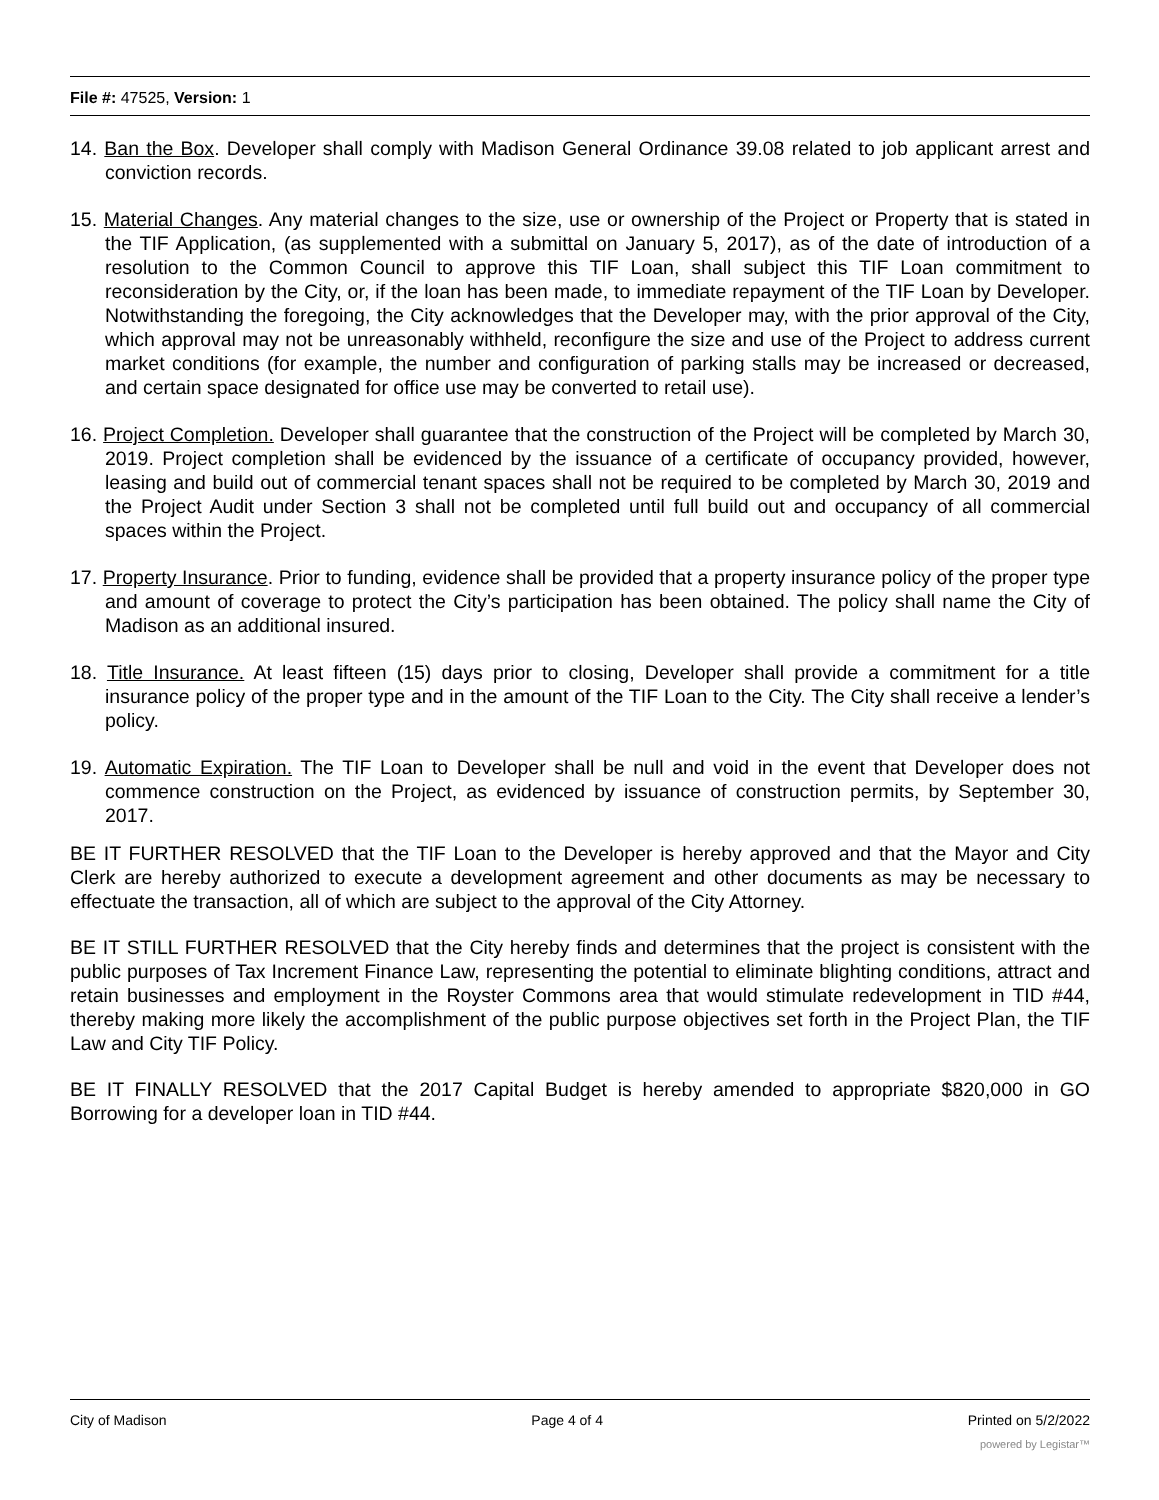File #: 47525, Version: 1
14. Ban the Box. Developer shall comply with Madison General Ordinance 39.08 related to job applicant arrest and conviction records.
15. Material Changes. Any material changes to the size, use or ownership of the Project or Property that is stated in the TIF Application, (as supplemented with a submittal on January 5, 2017), as of the date of introduction of a resolution to the Common Council to approve this TIF Loan, shall subject this TIF Loan commitment to reconsideration by the City, or, if the loan has been made, to immediate repayment of the TIF Loan by Developer. Notwithstanding the foregoing, the City acknowledges that the Developer may, with the prior approval of the City, which approval may not be unreasonably withheld, reconfigure the size and use of the Project to address current market conditions (for example, the number and configuration of parking stalls may be increased or decreased, and certain space designated for office use may be converted to retail use).
16. Project Completion. Developer shall guarantee that the construction of the Project will be completed by March 30, 2019. Project completion shall be evidenced by the issuance of a certificate of occupancy provided, however, leasing and build out of commercial tenant spaces shall not be required to be completed by March 30, 2019 and the Project Audit under Section 3 shall not be completed until full build out and occupancy of all commercial spaces within the Project.
17. Property Insurance. Prior to funding, evidence shall be provided that a property insurance policy of the proper type and amount of coverage to protect the City’s participation has been obtained. The policy shall name the City of Madison as an additional insured.
18. Title Insurance. At least fifteen (15) days prior to closing, Developer shall provide a commitment for a title insurance policy of the proper type and in the amount of the TIF Loan to the City. The City shall receive a lender’s policy.
19. Automatic Expiration. The TIF Loan to Developer shall be null and void in the event that Developer does not commence construction on the Project, as evidenced by issuance of construction permits, by September 30, 2017.
BE IT FURTHER RESOLVED that the TIF Loan to the Developer is hereby approved and that the Mayor and City Clerk are hereby authorized to execute a development agreement and other documents as may be necessary to effectuate the transaction, all of which are subject to the approval of the City Attorney.
BE IT STILL FURTHER RESOLVED that the City hereby finds and determines that the project is consistent with the public purposes of Tax Increment Finance Law, representing the potential to eliminate blighting conditions, attract and retain businesses and employment in the Royster Commons area that would stimulate redevelopment in TID #44, thereby making more likely the accomplishment of the public purpose objectives set forth in the Project Plan, the TIF Law and City TIF Policy.
BE IT FINALLY RESOLVED that the 2017 Capital Budget is hereby amended to appropriate $820,000 in GO Borrowing for a developer loan in TID #44.
City of Madison Page 4 of 4 Printed on 5/2/2022
powered by Legistar™